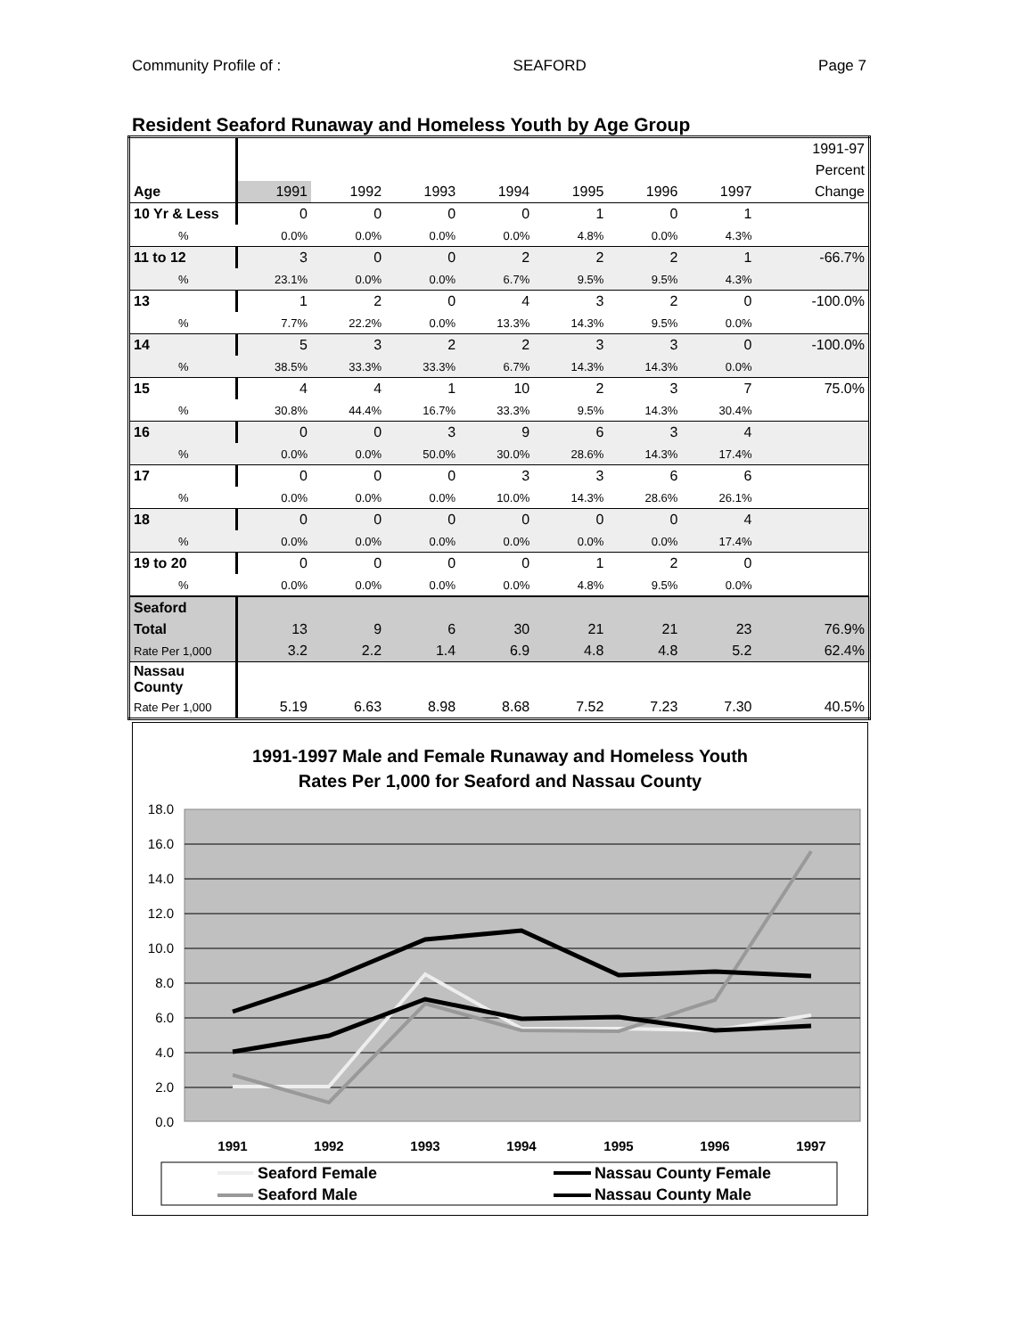Community Profile of : SEAFORD Page 7
Resident Seaford Runaway and Homeless Youth by Age Group
| | | | | | | | | 1991-97 |
| | | | | | | | | Percent |
| Age | 1991 | 1992 | 1993 | 1994 | 1995 | 1996 | 1997 | Change |
| 10 Yr & Less | 0 | 0 | 0 | 0 | 1 | 0 | 1 | |
| % | 0.0% | 0.0% | 0.0% | 0.0% | 4.8% | 0.0% | 4.3% | |
| 11 to 12 | 3 | 0 | 0 | 2 | 2 | 2 | 1 | -66.7% |
| % | 23.1% | 0.0% | 0.0% | 6.7% | 9.5% | 9.5% | 4.3% | |
| 13 | 1 | 2 | 0 | 4 | 3 | 2 | 0 | -100.0% |
| % | 7.7% | 22.2% | 0.0% | 13.3% | 14.3% | 9.5% | 0.0% | |
| 14 | 5 | 3 | 2 | 2 | 3 | 3 | 0 | -100.0% |
| % | 38.5% | 33.3% | 33.3% | 6.7% | 14.3% | 14.3% | 0.0% | |
| 15 | 4 | 4 | 1 | 10 | 2 | 3 | 7 | 75.0% |
| % | 30.8% | 44.4% | 16.7% | 33.3% | 9.5% | 14.3% | 30.4% | |
| 16 | 0 | 0 | 3 | 9 | 6 | 3 | 4 | |
| % | 0.0% | 0.0% | 50.0% | 30.0% | 28.6% | 14.3% | 17.4% | |
| 17 | 0 | 0 | 0 | 3 | 3 | 6 | 6 | |
| % | 0.0% | 0.0% | 0.0% | 10.0% | 14.3% | 28.6% | 26.1% | |
| 18 | 0 | 0 | 0 | 0 | 0 | 0 | 4 | |
| % | 0.0% | 0.0% | 0.0% | 0.0% | 0.0% | 0.0% | 17.4% | |
| 19 to 20 | 0 | 0 | 0 | 0 | 1 | 2 | 0 | |
| % | 0.0% | 0.0% | 0.0% | 0.0% | 4.8% | 9.5% | 0.0% | |
| Seaford | | | | | | | | |
| Total | 13 | 9 | 6 | 30 | 21 | 21 | 23 | 76.9% |
| Rate Per 1,000 | 3.2 | 2.2 | 1.4 | 6.9 | 4.8 | 4.8 | 5.2 | 62.4% |
| Nassau County | | | | | | | | |
| Rate Per 1,000 | 5.19 | 6.63 | 8.98 | 8.68 | 7.52 | 7.23 | 7.30 | 40.5% |
1991-1997 Male and Female Runaway and Homeless Youth
Rates Per 1,000 for Seaford and Nassau County
18.0
16.0
14.0
12.0
10.0
8.0
6.0
4.0
2.0
0.0
1991
1992
1993
1994
1995
1996
1997
Seaford Female
Seaford Male
Nassau County Female
Nassau County Male